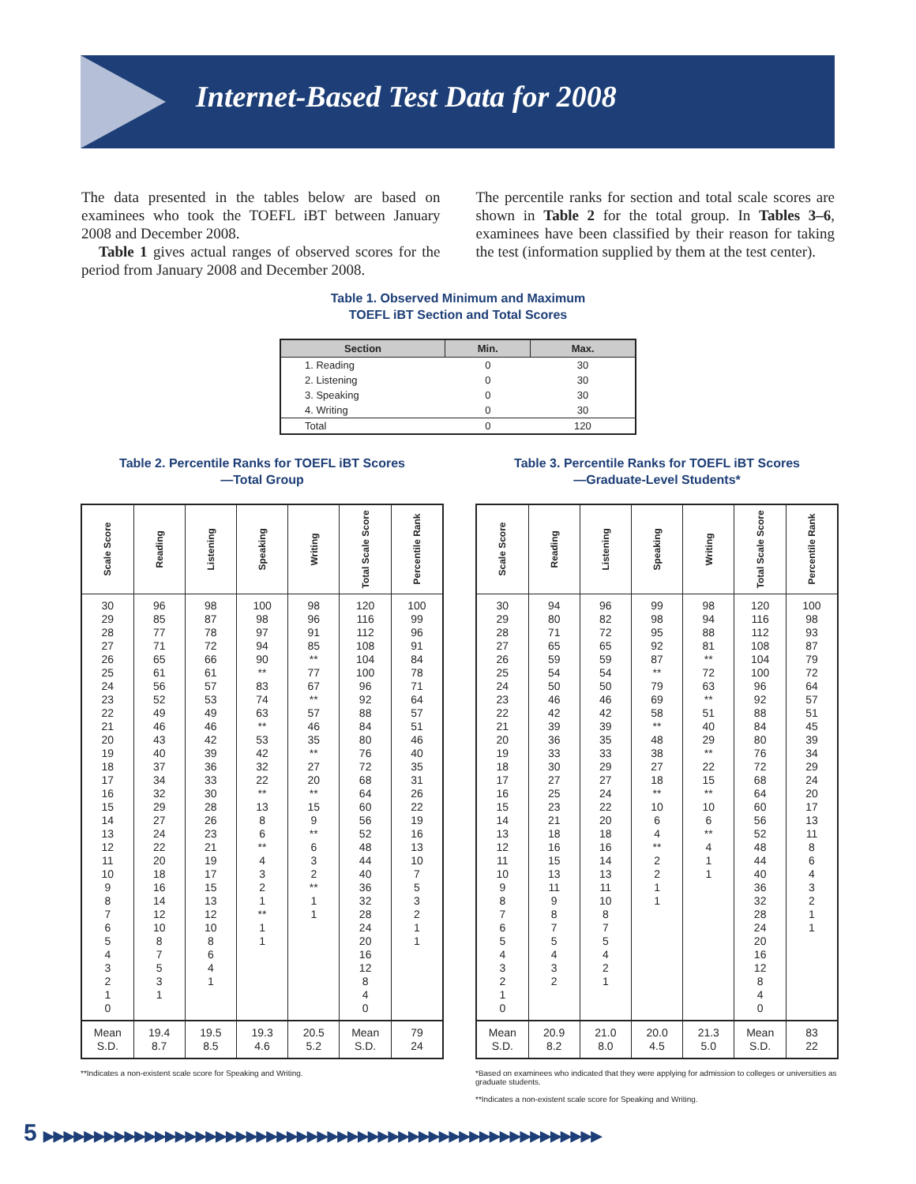Internet-Based Test Data for 2008
The data presented in the tables below are based on examinees who took the TOEFL iBT between January 2008 and December 2008.
Table 1 gives actual ranges of observed scores for the period from January 2008 and December 2008.
The percentile ranks for section and total scale scores are shown in Table 2 for the total group. In Tables 3–6, examinees have been classified by their reason for taking the test (information supplied by them at the test center).
Table 1. Observed Minimum and Maximum
TOEFL iBT Section and Total Scores
| Section | Min. | Max. |
| --- | --- | --- |
| 1. Reading | 0 | 30 |
| 2. Listening | 0 | 30 |
| 3. Speaking | 0 | 30 |
| 4. Writing | 0 | 30 |
| Total | 0 | 120 |
Table 2. Percentile Ranks for TOEFL iBT Scores
—Total Group
| Scale Score | Reading | Listening | Speaking | Writing | Total Scale Score | Percentile Rank |
| --- | --- | --- | --- | --- | --- | --- |
| 30 29 28 27 26 25 24 23 22 21 20 19 18 17 16 15 14 13 12 11 10 9 8 7 6 5 4 3 2 1 0 | 96 85 77 71 65 61 56 52 49 46 43 40 37 34 32 29 27 24 22 20 18 16 14 12 10 8 7 5 3 1 | 98 87 78 72 66 61 57 53 49 46 42 39 36 33 30 28 26 23 21 19 17 15 13 12 10 8 6 4 1 | 100 98 97 94 90 ** 83 74 63 ** 53 42 32 22 ** 13 8 6 ** 4 3 2 1 ** 1 1 | 98 96 91 85 ** 77 67 ** 57 46 35 ** 27 20 ** 15 9 ** 6 3 2 ** 1 1 | 120 116 112 108 104 100 96 92 88 84 80 76 72 68 64 60 56 52 48 44 40 36 32 28 24 20 16 12 8 4 0 | 100 99 96 91 84 78 71 64 57 51 46 40 35 31 26 22 19 16 13 10 7 5 3 2 1 1 |
| Mean S.D. | 19.4 8.7 | 19.5 8.5 | 19.3 4.6 | 20.5 5.2 | Mean S.D. | 79 24 |
**Indicates a non-existent scale score for Speaking and Writing.
Table 3. Percentile Ranks for TOEFL iBT Scores
—Graduate-Level Students*
| Scale Score | Reading | Listening | Speaking | Writing | Total Scale Score | Percentile Rank |
| --- | --- | --- | --- | --- | --- | --- |
| 30 29 28 27 26 25 24 23 22 21 20 19 18 17 16 15 14 13 12 11 10 9 8 7 6 5 4 3 2 1 0 | 94 80 71 65 59 54 50 46 42 39 36 33 30 27 25 23 21 18 16 15 13 11 9 8 7 5 4 3 2 | 96 82 72 65 59 54 50 46 42 39 35 33 29 27 24 22 20 18 16 14 13 11 10 8 7 5 4 2 1 | 99 98 95 92 87 ** 79 69 58 ** 48 38 27 18 ** 10 6 4 ** 2 2 1 1 | 98 94 88 81 ** 72 63 ** 51 40 29 ** 22 15 ** 10 6 ** 4 1 1 | 120 116 112 108 104 100 96 92 88 84 80 76 72 68 64 60 56 52 48 44 40 36 32 28 24 20 16 12 8 4 0 | 100 98 93 87 79 72 64 57 51 45 39 34 29 24 20 17 13 11 8 6 4 3 2 1 1 |
| Mean S.D. | 20.9 8.2 | 21.0 8.0 | 20.0 4.5 | 21.3 5.0 | Mean S.D. | 83 22 |
*Based on examinees who indicated that they were applying for admission to colleges or universities as graduate students.
**Indicates a non-existent scale score for Speaking and Writing.
5 ▶▶▶▶▶▶▶▶▶▶▶▶▶▶▶▶▶▶▶▶▶▶▶▶▶▶▶▶▶▶▶▶▶▶▶▶▶▶▶▶▶▶▶▶▶▶▶▶▶▶▶▶▶▶▶